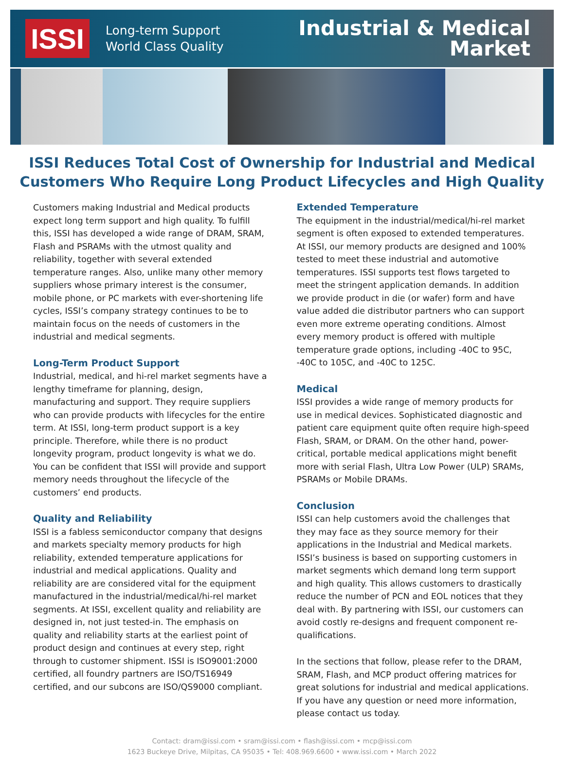ISSI
Long-term Support
World Class Quality
Industrial & Medical
Market
ISSI Reduces Total Cost of Ownership for Industrial and Medical Customers Who Require Long Product Lifecycles and High Quality
Customers making Industrial and Medical products expect long term support and high quality. To fulfill this, ISSI has developed a wide range of DRAM, SRAM, Flash and PSRAMs with the utmost quality and reliability, together with several extended temperature ranges. Also, unlike many other memory suppliers whose primary interest is the consumer, mobile phone, or PC markets with ever-shortening life cycles, ISSI’s company strategy continues to be to maintain focus on the needs of customers in the industrial and medical segments.
Long-Term Product Support
Industrial, medical, and hi-rel market segments have a lengthy timeframe for planning, design, manufacturing and support. They require suppliers who can provide products with lifecycles for the entire term. At ISSI, long-term product support is a key principle. Therefore, while there is no product longevity program, product longevity is what we do. You can be confident that ISSI will provide and support memory needs throughout the lifecycle of the customers’ end products.
Quality and Reliability
ISSI is a fabless semiconductor company that designs and markets specialty memory products for high reliability, extended temperature applications for industrial and medical applications. Quality and reliability are are considered vital for the equipment manufactured in the industrial/medical/hi-rel market segments. At ISSI, excellent quality and reliability are designed in, not just tested-in. The emphasis on quality and reliability starts at the earliest point of product design and continues at every step, right through to customer shipment. ISSI is ISO9001:2000 certified, all foundry partners are ISO/TS16949 certified, and our subcons are ISO/QS9000 compliant.
Extended Temperature
The equipment in the industrial/medical/hi-rel market segment is often exposed to extended temperatures. At ISSI, our memory products are designed and 100% tested to meet these industrial and automotive temperatures. ISSI supports test flows targeted to meet the stringent application demands. In addition we provide product in die (or wafer) form and have value added die distributor partners who can support even more extreme operating conditions. Almost every memory product is offered with multiple temperature grade options, including -40C to 95C, -40C to 105C, and -40C to 125C.
Medical
ISSI provides a wide range of memory products for use in medical devices. Sophisticated diagnostic and patient care equipment quite often require high-speed Flash, SRAM, or DRAM. On the other hand, power-critical, portable medical applications might benefit more with serial Flash, Ultra Low Power (ULP) SRAMs, PSRAMs or Mobile DRAMs.
Conclusion
ISSI can help customers avoid the challenges that they may face as they source memory for their applications in the Industrial and Medical markets. ISSI’s business is based on supporting customers in market segments which demand long term support and high quality. This allows customers to drastically reduce the number of PCN and EOL notices that they deal with. By partnering with ISSI, our customers can avoid costly re-designs and frequent component re-qualifications.
In the sections that follow, please refer to the DRAM, SRAM, Flash, and MCP product offering matrices for great solutions for industrial and medical applications. If you have any question or need more information, please contact us today.
Contact: dram@issi.com • sram@issi.com • flash@issi.com • mcp@issi.com
1623 Buckeye Drive, Milpitas, CA 95035 • Tel: 408.969.6600 • www.issi.com • March 2022